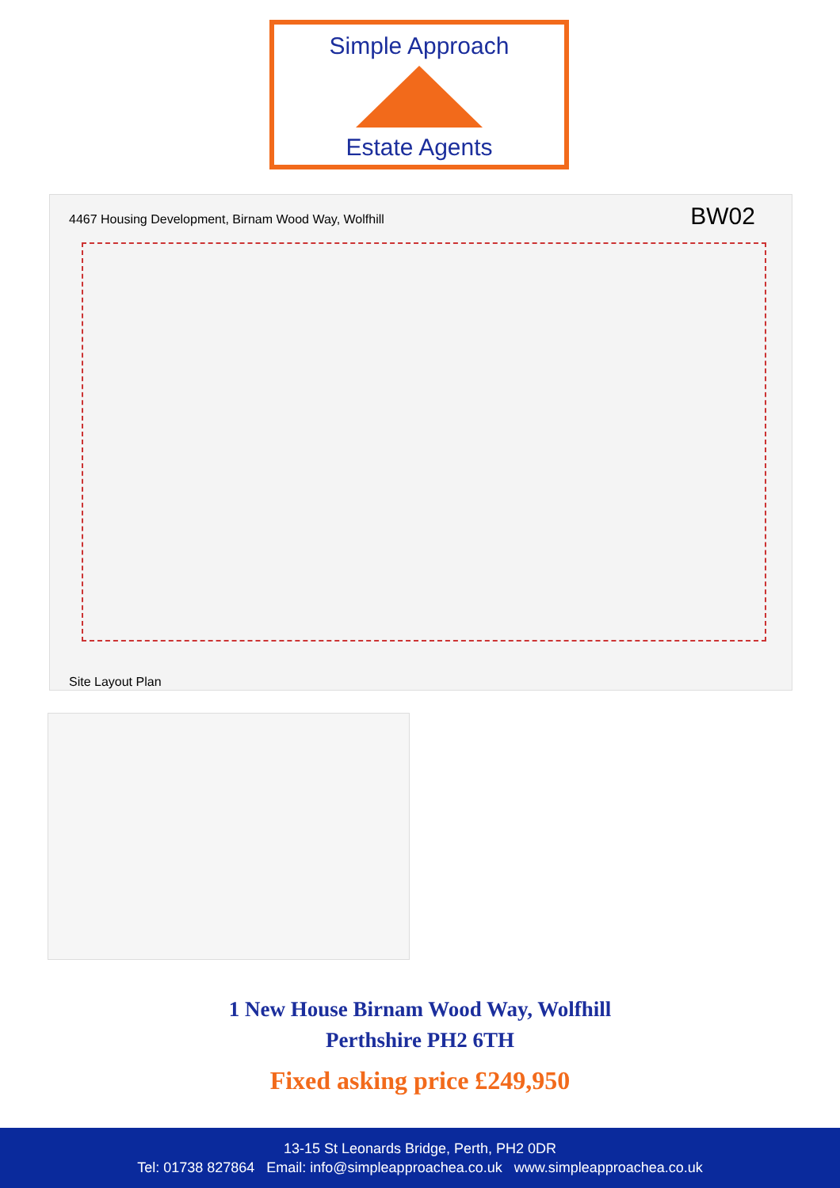Simple Approach
Estate Agents
4467 Housing Development, Birnam Wood Way, Wolfhill
BW02
Site Layout Plan
1 New House Birnam Wood Way, Wolfhill
Perthshire PH2 6TH
Fixed asking price £249,950
13-15 St Leonards Bridge, Perth, PH2 0DR
Tel: 01738 827864 Email: info@simpleapproachea.co.uk www.simpleapproachea.co.uk